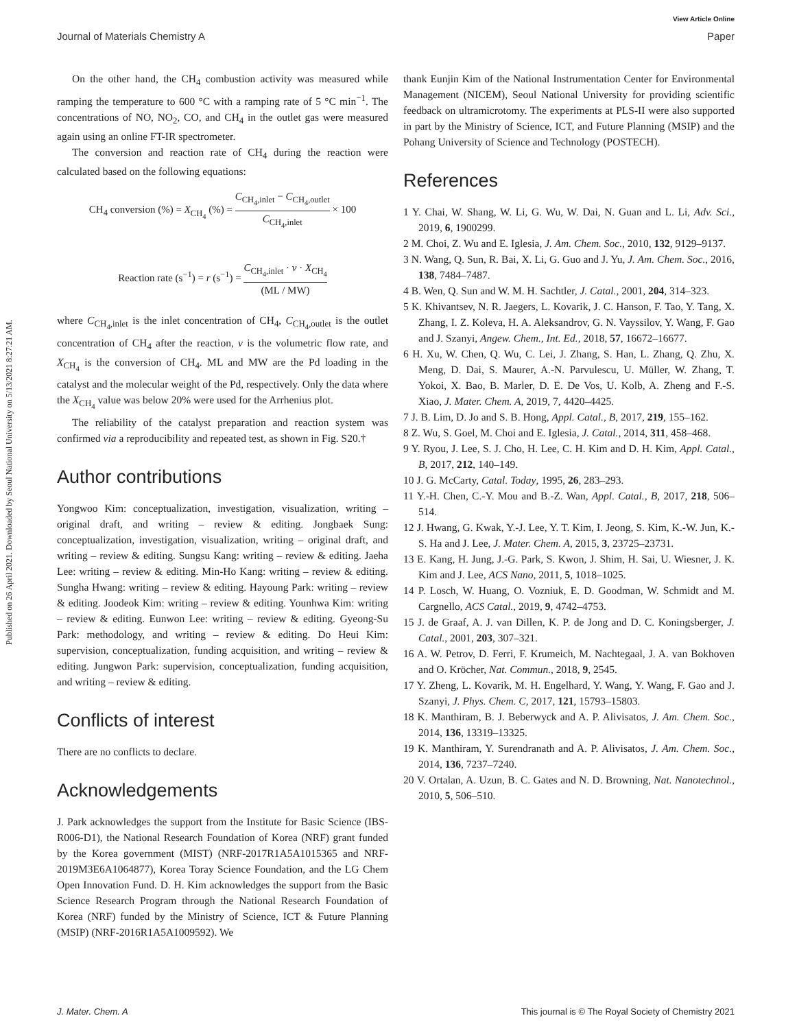Published on 26 April 2021. Downloaded by Seoul National University on 5/13/2021 8:27:21 AM.
View Article Online
Journal of Materials Chemistry A Paper
On the other hand, the CH<sub>4</sub> combustion activity was measured while ramping the temperature to 600 °C with a ramping rate of 5 °C min<sup>−1</sup>. The concentrations of NO, NO<sub>2</sub>, CO, and CH<sub>4</sub> in the outlet gas were measured again using an online FT-IR spectrometer.
The conversion and reaction rate of CH<sub>4</sub> during the reaction were calculated based on the following equations:
CH<sub>4</sub> conversion (%) = X<sub>CH<sub>4</sub></sub> (%) = C<sub>CH<sub>4</sub>,inlet</sub> − C<sub>CH<sub>4</sub>,outlet</sub> C<sub>CH<sub>4</sub>,inlet</sub> × 100
Reaction rate (s<sup>−1</sup>) = r (s<sup>−1</sup>) = C<sub>CH<sub>4</sub>,inlet</sub> · v · X<sub>CH<sub>4</sub></sub> (ML / MW)
where C<sub>CH<sub>4</sub>,inlet</sub> is the inlet concentration of CH<sub>4</sub>, C<sub>CH<sub>4</sub>,outlet</sub> is the outlet concentration of CH<sub>4</sub> after the reaction, v is the volumetric flow rate, and X<sub>CH<sub>4</sub></sub> is the conversion of CH<sub>4</sub>. ML and MW are the Pd loading in the catalyst and the molecular weight of the Pd, respectively. Only the data where the X<sub>CH<sub>4</sub></sub> value was below 20% were used for the Arrhenius plot.
The reliability of the catalyst preparation and reaction system was confirmed via a reproducibility and repeated test, as shown in Fig. S20.†
Author contributions
Yongwoo Kim: conceptualization, investigation, visualization, writing – original draft, and writing – review & editing. Jongbaek Sung: conceptualization, investigation, visualization, writing – original draft, and writing – review & editing. Sungsu Kang: writing – review & editing. Jaeha Lee: writing – review & editing. Min-Ho Kang: writing – review & editing. Sungha Hwang: writing – review & editing. Hayoung Park: writing – review & editing. Joodeok Kim: writing – review & editing. Younhwa Kim: writing – review & editing. Eunwon Lee: writing – review & editing. Gyeong-Su Park: methodology, and writing – review & editing. Do Heui Kim: supervision, conceptualization, funding acquisition, and writing – review & editing. Jungwon Park: supervision, conceptualization, funding acquisition, and writing – review & editing.
Conflicts of interest
There are no conflicts to declare.
Acknowledgements
J. Park acknowledges the support from the Institute for Basic Science (IBS-R006-D1), the National Research Foundation of Korea (NRF) grant funded by the Korea government (MIST) (NRF-2017R1A5A1015365 and NRF-2019M3E6A1064877), Korea Toray Science Foundation, and the LG Chem Open Innovation Fund. D. H. Kim acknowledges the support from the Basic Science Research Program through the National Research Foundation of Korea (NRF) funded by the Ministry of Science, ICT & Future Planning (MSIP) (NRF-2016R1A5A1009592). We
thank Eunjin Kim of the National Instrumentation Center for Environmental Management (NICEM), Seoul National University for providing scientific feedback on ultramicrotomy. The experiments at PLS-II were also supported in part by the Ministry of Science, ICT, and Future Planning (MSIP) and the Pohang University of Science and Technology (POSTECH).
References
1 Y. Chai, W. Shang, W. Li, G. Wu, W. Dai, N. Guan and L. Li, Adv. Sci., 2019, 6, 1900299.
2 M. Choi, Z. Wu and E. Iglesia, J. Am. Chem. Soc., 2010, 132, 9129–9137.
3 N. Wang, Q. Sun, R. Bai, X. Li, G. Guo and J. Yu, J. Am. Chem. Soc., 2016, 138, 7484–7487.
4 B. Wen, Q. Sun and W. M. H. Sachtler, J. Catal., 2001, 204, 314–323.
5 K. Khivantsev, N. R. Jaegers, L. Kovarik, J. C. Hanson, F. Tao, Y. Tang, X. Zhang, I. Z. Koleva, H. A. Aleksandrov, G. N. Vayssilov, Y. Wang, F. Gao and J. Szanyi, Angew. Chem., Int. Ed., 2018, 57, 16672–16677.
6 H. Xu, W. Chen, Q. Wu, C. Lei, J. Zhang, S. Han, L. Zhang, Q. Zhu, X. Meng, D. Dai, S. Maurer, A.-N. Parvulescu, U. Müller, W. Zhang, T. Yokoi, X. Bao, B. Marler, D. E. De Vos, U. Kolb, A. Zheng and F.-S. Xiao, J. Mater. Chem. A, 2019, 7, 4420–4425.
7 J. B. Lim, D. Jo and S. B. Hong, Appl. Catal., B, 2017, 219, 155–162.
8 Z. Wu, S. Goel, M. Choi and E. Iglesia, J. Catal., 2014, 311, 458–468.
9 Y. Ryou, J. Lee, S. J. Cho, H. Lee, C. H. Kim and D. H. Kim, Appl. Catal., B, 2017, 212, 140–149.
10 J. G. McCarty, Catal. Today, 1995, 26, 283–293.
11 Y.-H. Chen, C.-Y. Mou and B.-Z. Wan, Appl. Catal., B, 2017, 218, 506–514.
12 J. Hwang, G. Kwak, Y.-J. Lee, Y. T. Kim, I. Jeong, S. Kim, K.-W. Jun, K.-S. Ha and J. Lee, J. Mater. Chem. A, 2015, 3, 23725–23731.
13 E. Kang, H. Jung, J.-G. Park, S. Kwon, J. Shim, H. Sai, U. Wiesner, J. K. Kim and J. Lee, ACS Nano, 2011, 5, 1018–1025.
14 P. Losch, W. Huang, O. Vozniuk, E. D. Goodman, W. Schmidt and M. Cargnello, ACS Catal., 2019, 9, 4742–4753.
15 J. de Graaf, A. J. van Dillen, K. P. de Jong and D. C. Koningsberger, J. Catal., 2001, 203, 307–321.
16 A. W. Petrov, D. Ferri, F. Krumeich, M. Nachtegaal, J. A. van Bokhoven and O. Kröcher, Nat. Commun., 2018, 9, 2545.
17 Y. Zheng, L. Kovarik, M. H. Engelhard, Y. Wang, Y. Wang, F. Gao and J. Szanyi, J. Phys. Chem. C, 2017, 121, 15793–15803.
18 K. Manthiram, B. J. Beberwyck and A. P. Alivisatos, J. Am. Chem. Soc., 2014, 136, 13319–13325.
19 K. Manthiram, Y. Surendranath and A. P. Alivisatos, J. Am. Chem. Soc., 2014, 136, 7237–7240.
20 V. Ortalan, A. Uzun, B. C. Gates and N. D. Browning, Nat. Nanotechnol., 2010, 5, 506–510.
J. Mater. Chem. A This journal is © The Royal Society of Chemistry 2021